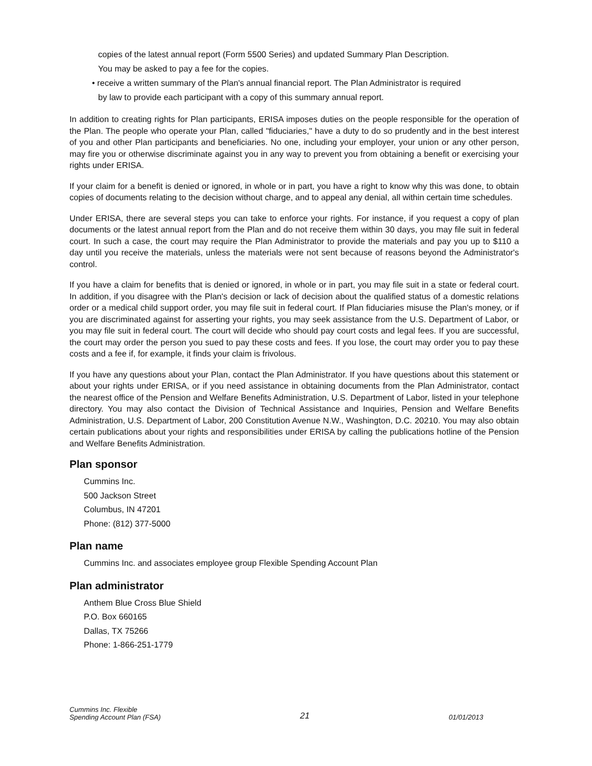copies of the latest annual report (Form 5500 Series) and updated Summary Plan Description.
You may be asked to pay a fee for the copies.
• receive a written summary of the Plan's annual financial report. The Plan Administrator is required
by law to provide each participant with a copy of this summary annual report.
In addition to creating rights for Plan participants, ERISA imposes duties on the people responsible for the operation of the Plan. The people who operate your Plan, called "fiduciaries," have a duty to do so prudently and in the best interest of you and other Plan participants and beneficiaries. No one, including your employer, your union or any other person, may fire you or otherwise discriminate against you in any way to prevent you from obtaining a benefit or exercising your rights under ERISA.
If your claim for a benefit is denied or ignored, in whole or in part, you have a right to know why this was done, to obtain copies of documents relating to the decision without charge, and to appeal any denial, all within certain time schedules.
Under ERISA, there are several steps you can take to enforce your rights. For instance, if you request a copy of plan documents or the latest annual report from the Plan and do not receive them within 30 days, you may file suit in federal court. In such a case, the court may require the Plan Administrator to provide the materials and pay you up to $110 a day until you receive the materials, unless the materials were not sent because of reasons beyond the Administrator's control.
If you have a claim for benefits that is denied or ignored, in whole or in part, you may file suit in a state or federal court. In addition, if you disagree with the Plan's decision or lack of decision about the qualified status of a domestic relations order or a medical child support order, you may file suit in federal court. If Plan fiduciaries misuse the Plan's money, or if you are discriminated against for asserting your rights, you may seek assistance from the U.S. Department of Labor, or you may file suit in federal court. The court will decide who should pay court costs and legal fees. If you are successful, the court may order the person you sued to pay these costs and fees. If you lose, the court may order you to pay these costs and a fee if, for example, it finds your claim is frivolous.
If you have any questions about your Plan, contact the Plan Administrator. If you have questions about this statement or about your rights under ERISA, or if you need assistance in obtaining documents from the Plan Administrator, contact the nearest office of the Pension and Welfare Benefits Administration, U.S. Department of Labor, listed in your telephone directory. You may also contact the Division of Technical Assistance and Inquiries, Pension and Welfare Benefits Administration, U.S. Department of Labor, 200 Constitution Avenue N.W., Washington, D.C. 20210. You may also obtain certain publications about your rights and responsibilities under ERISA by calling the publications hotline of the Pension and Welfare Benefits Administration.
Plan sponsor
Cummins Inc.
500 Jackson Street
Columbus, IN 47201
Phone: (812) 377-5000
Plan name
Cummins Inc. and associates employee group Flexible Spending Account Plan
Plan administrator
Anthem Blue Cross Blue Shield
P.O. Box 660165
Dallas, TX 75266
Phone: 1-866-251-1779
Cummins Inc. Flexible
Spending Account Plan (FSA)
21
01/01/2013